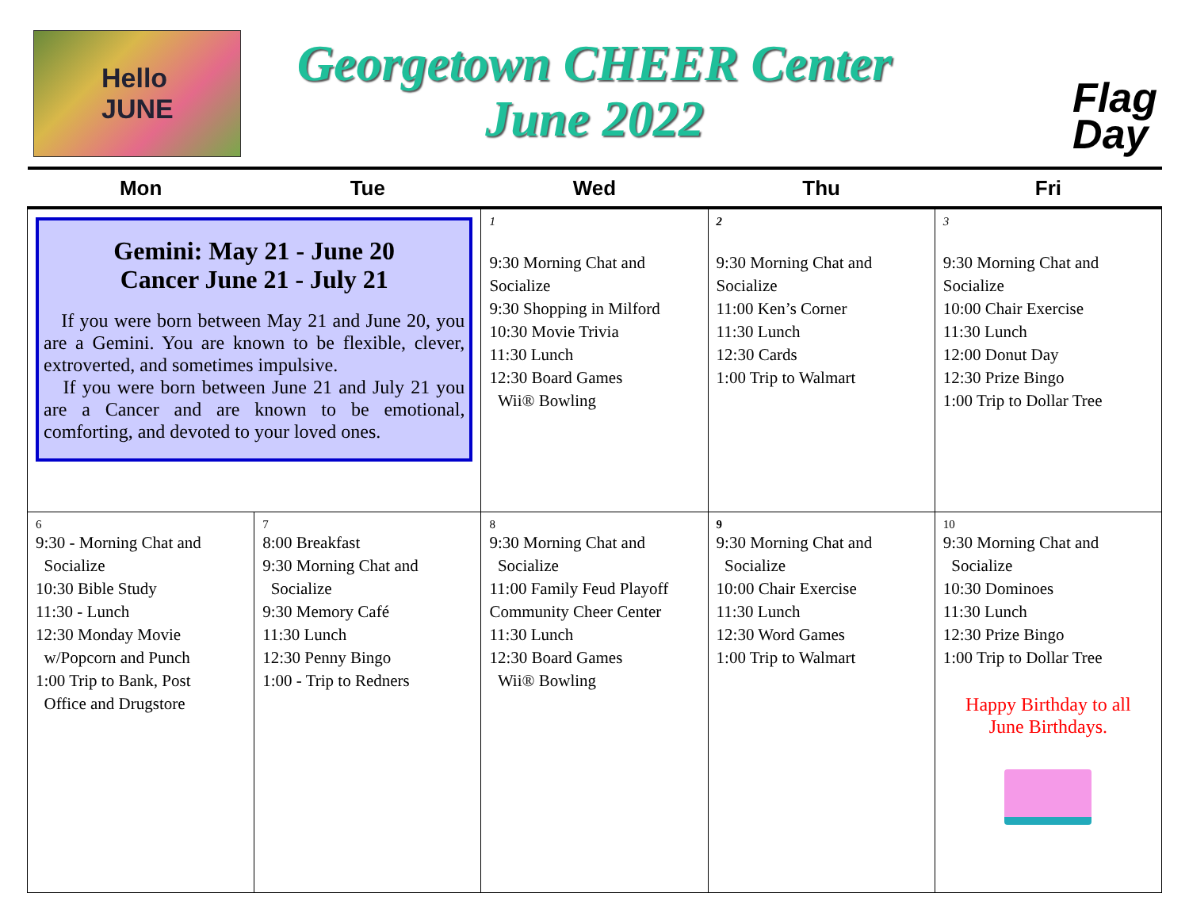Hello JUNE
Georgetown CHEER Center
June 2022
Flag
Day
| Mon | Tue | Wed | Thu | Fri |
| --- | --- | --- | --- | --- |
| Gemini: May 21 - June 20 Cancer June 21 - July 21 If you were born between May 21 and June 20, you are a Gemini. You are known to be flexible, clever, extroverted, and sometimes impulsive. If you were born between June 21 and July 21 you are a Cancer and are known to be emotional, comforting, and devoted to your loved ones. | | 1 9:30 Morning Chat and Socialize 9:30 Shopping in Milford 10:30 Movie Trivia 11:30 Lunch 12:30 Board Games Wii® Bowling | 2 9:30 Morning Chat and Socialize 11:00 Ken’s Corner 11:30 Lunch 12:30 Cards 1:00 Trip to Walmart | 3 9:30 Morning Chat and Socialize 10:00 Chair Exercise 11:30 Lunch 12:00 Donut Day 12:30 Prize Bingo 1:00 Trip to Dollar Tree |
| 6 9:30 - Morning Chat and Socialize 10:30 Bible Study 11:30 - Lunch 12:30 Monday Movie w/Popcorn and Punch 1:00 Trip to Bank, Post Office and Drugstore | 7 8:00 Breakfast 9:30 Morning Chat and Socialize 9:30 Memory Café 11:30 Lunch 12:30 Penny Bingo 1:00 - Trip to Redners | 8 9:30 Morning Chat and Socialize 11:00 Family Feud Playoff Community Cheer Center 11:30 Lunch 12:30 Board Games Wii® Bowling | 9 9:30 Morning Chat and Socialize 10:00 Chair Exercise 11:30 Lunch 12:30 Word Games 1:00 Trip to Walmart | 10 9:30 Morning Chat and Socialize 10:30 Dominoes 11:30 Lunch 12:30 Prize Bingo 1:00 Trip to Dollar Tree Happy Birthday to all June Birthdays. |